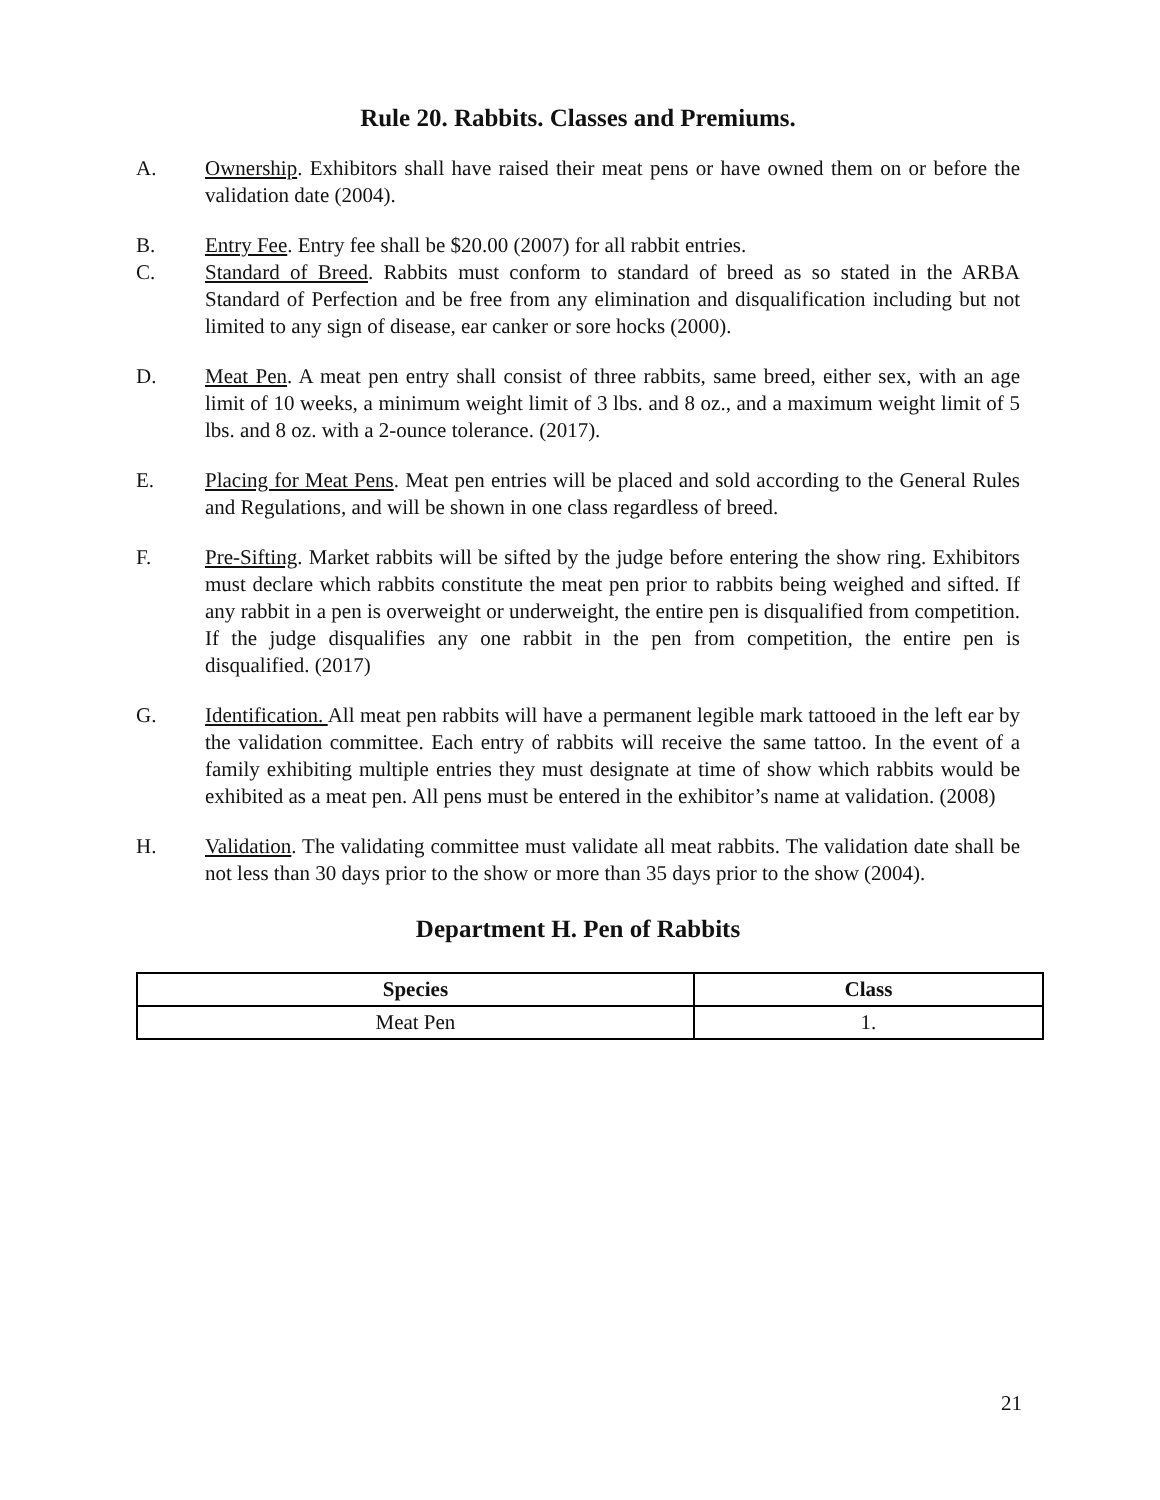Rule 20. Rabbits. Classes and Premiums.
A. Ownership. Exhibitors shall have raised their meat pens or have owned them on or before the validation date (2004).
B. Entry Fee. Entry fee shall be $20.00 (2007) for all rabbit entries.
C. Standard of Breed. Rabbits must conform to standard of breed as so stated in the ARBA Standard of Perfection and be free from any elimination and disqualification including but not limited to any sign of disease, ear canker or sore hocks (2000).
D. Meat Pen. A meat pen entry shall consist of three rabbits, same breed, either sex, with an age limit of 10 weeks, a minimum weight limit of 3 lbs. and 8 oz., and a maximum weight limit of 5 lbs. and 8 oz. with a 2-ounce tolerance. (2017).
E. Placing for Meat Pens. Meat pen entries will be placed and sold according to the General Rules and Regulations, and will be shown in one class regardless of breed.
F. Pre-Sifting. Market rabbits will be sifted by the judge before entering the show ring. Exhibitors must declare which rabbits constitute the meat pen prior to rabbits being weighed and sifted. If any rabbit in a pen is overweight or underweight, the entire pen is disqualified from competition. If the judge disqualifies any one rabbit in the pen from competition, the entire pen is disqualified. (2017)
G. Identification. All meat pen rabbits will have a permanent legible mark tattooed in the left ear by the validation committee. Each entry of rabbits will receive the same tattoo. In the event of a family exhibiting multiple entries they must designate at time of show which rabbits would be exhibited as a meat pen. All pens must be entered in the exhibitor’s name at validation. (2008)
H. Validation. The validating committee must validate all meat rabbits. The validation date shall be not less than 30 days prior to the show or more than 35 days prior to the show (2004).
Department H. Pen of Rabbits
| Species | Class |
| --- | --- |
| Meat Pen | 1. |
21